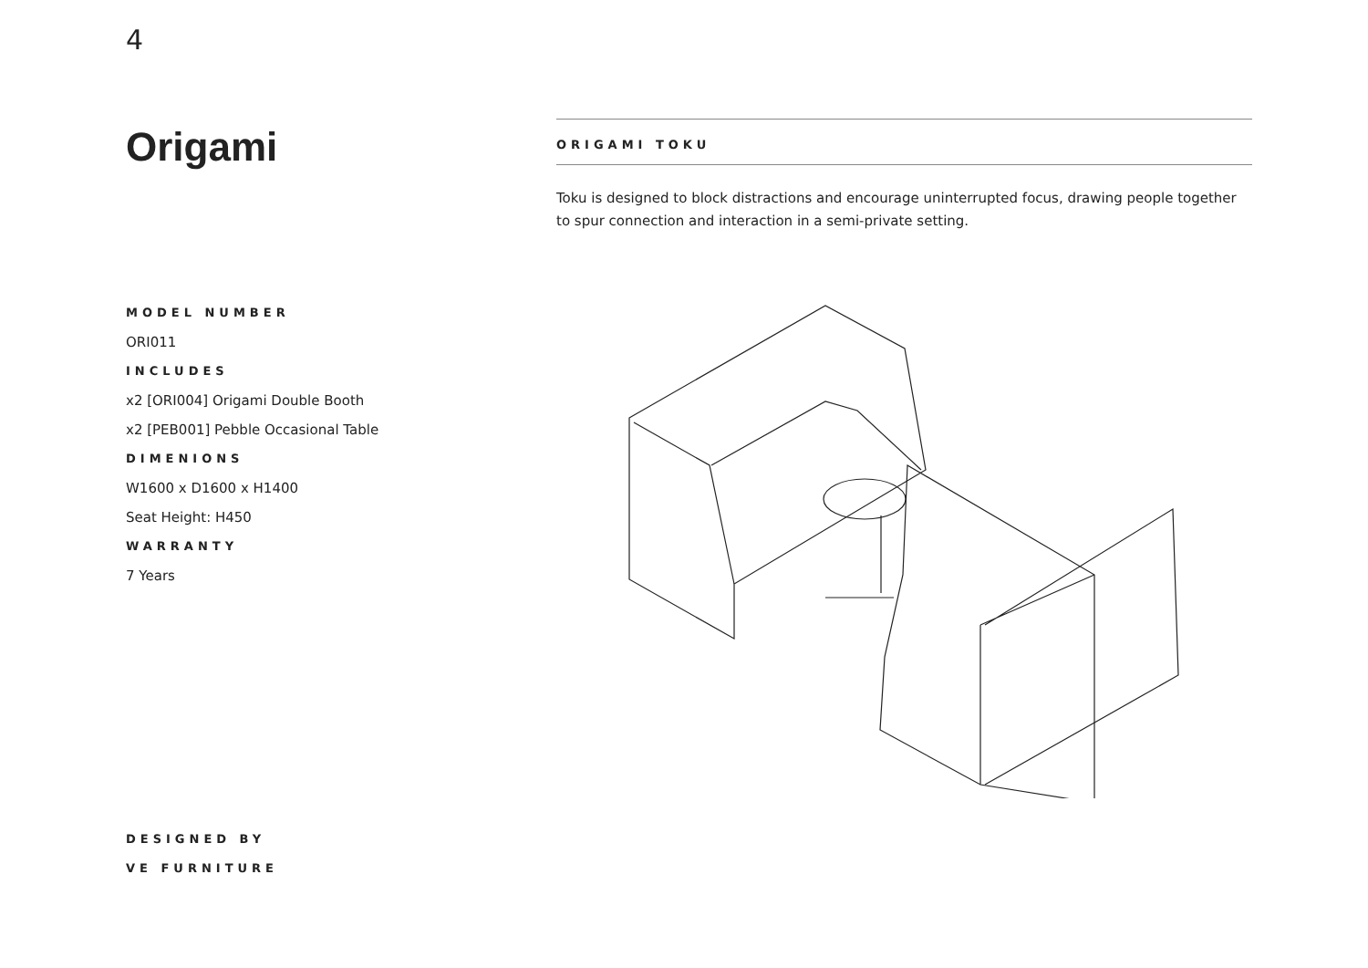4
Origami
ORIGAMI TOKU
Toku is designed to block distractions and encourage uninterrupted focus, drawing people together to spur connection and interaction in a semi-private setting.
MODEL NUMBER
ORI011
INCLUDES
x2 [ORI004] Origami Double Booth
x2 [PEB001] Pebble Occasional Table
DIMENIONS
W1600 x D1600 x H1400
Seat Height: H450
WARRANTY
7 Years
DESIGNED BY
VE FURNITURE